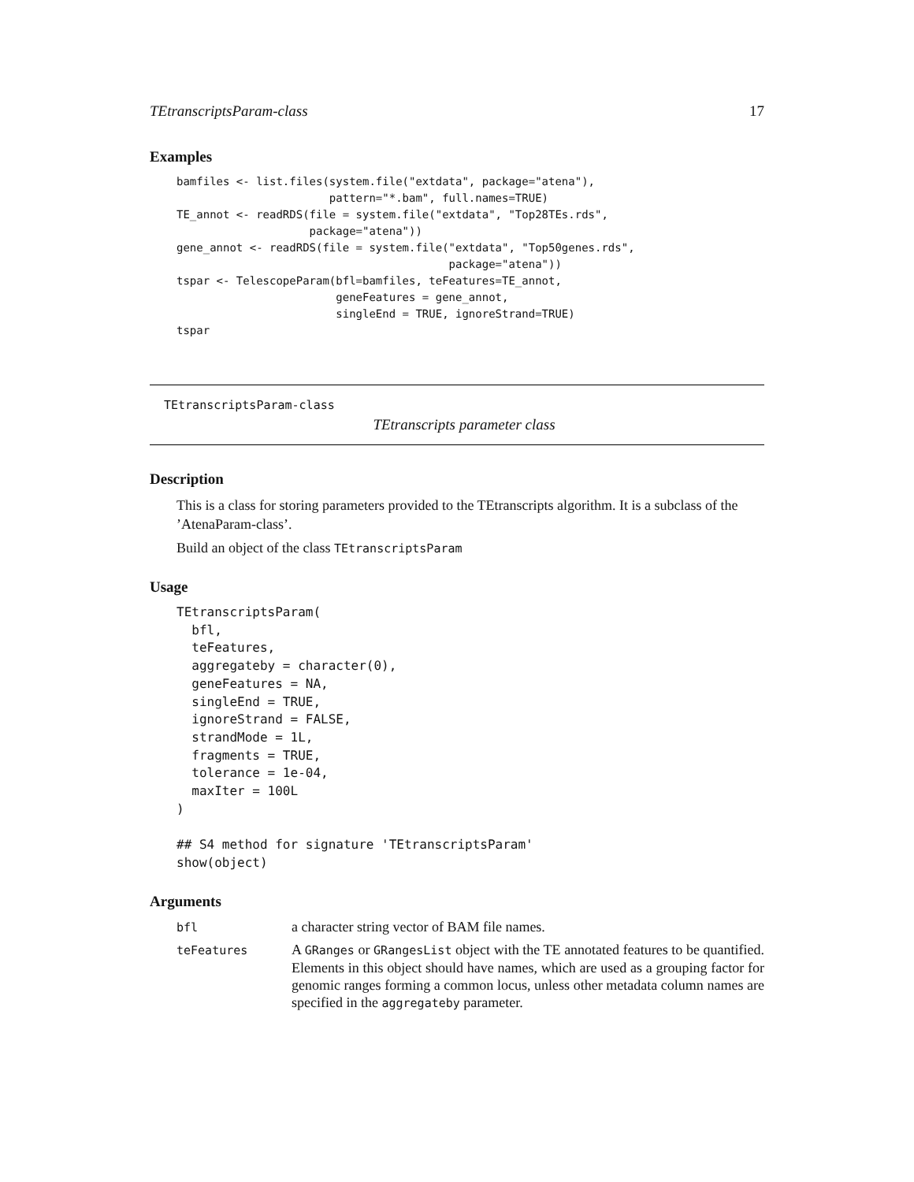TEtranscriptsParam-class 17
Examples
bamfiles <- list.files(system.file("extdata", package="atena"),
                       pattern="*.bam", full.names=TRUE)
TE_annot <- readRDS(file = system.file("extdata", "Top28TEs.rds",
                    package="atena"))
gene_annot <- readRDS(file = system.file("extdata", "Top50genes.rds",
                                         package="atena"))
tspar <- TelescopeParam(bfl=bamfiles, teFeatures=TE_annot,
                        geneFeatures = gene_annot,
                        singleEnd = TRUE, ignoreStrand=TRUE)
tspar
TEtranscriptsParam-class
TEtranscripts parameter class
Description
This is a class for storing parameters provided to the TEtranscripts algorithm. It is a subclass of the ’AtenaParam-class’.
Build an object of the class TEtranscriptsParam
Usage
TEtranscriptsParam(
  bfl,
  teFeatures,
  aggregateby = character(0),
  geneFeatures = NA,
  singleEnd = TRUE,
  ignoreStrand = FALSE,
  strandMode = 1L,
  fragments = TRUE,
  tolerance = 1e-04,
  maxIter = 100L
)

## S4 method for signature 'TEtranscriptsParam'
show(object)
Arguments
| bfl | a character string vector of BAM file names. |
| teFeatures | A GRanges or GRangesList object with the TE annotated features to be quantified. Elements in this object should have names, which are used as a grouping factor for genomic ranges forming a common locus, unless other metadata column names are specified in the aggregateby parameter. |